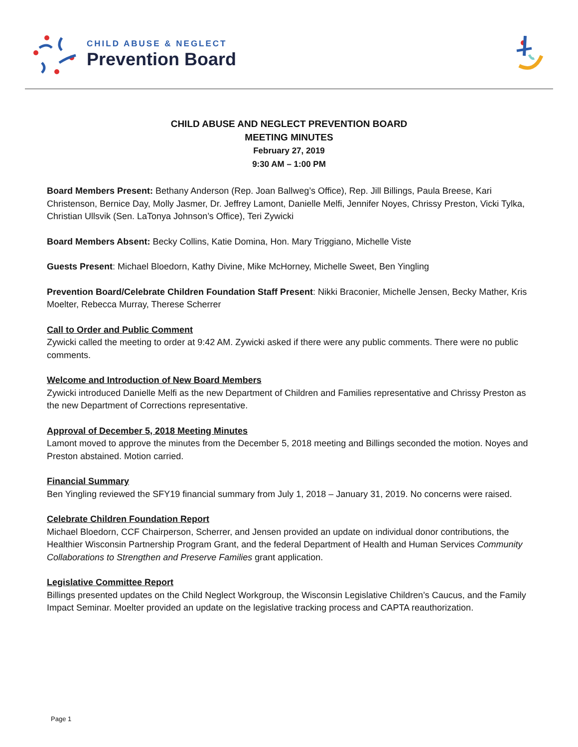CHILD ABUSE & NEGLECT
Prevention Board
CHILD ABUSE AND NEGLECT PREVENTION BOARD
MEETING MINUTES
February 27, 2019
9:30 AM – 1:00 PM
Board Members Present: Bethany Anderson (Rep. Joan Ballweg’s Office), Rep. Jill Billings, Paula Breese, Kari Christenson, Bernice Day, Molly Jasmer, Dr. Jeffrey Lamont, Danielle Melfi, Jennifer Noyes, Chrissy Preston, Vicki Tylka, Christian Ullsvik (Sen. LaTonya Johnson’s Office), Teri Zywicki
Board Members Absent: Becky Collins, Katie Domina, Hon. Mary Triggiano, Michelle Viste
Guests Present: Michael Bloedorn, Kathy Divine, Mike McHorney, Michelle Sweet, Ben Yingling
Prevention Board/Celebrate Children Foundation Staff Present: Nikki Braconier, Michelle Jensen, Becky Mather, Kris Moelter, Rebecca Murray, Therese Scherrer
Call to Order and Public Comment
Zywicki called the meeting to order at 9:42 AM. Zywicki asked if there were any public comments. There were no public comments.
Welcome and Introduction of New Board Members
Zywicki introduced Danielle Melfi as the new Department of Children and Families representative and Chrissy Preston as the new Department of Corrections representative.
Approval of December 5, 2018 Meeting Minutes
Lamont moved to approve the minutes from the December 5, 2018 meeting and Billings seconded the motion. Noyes and Preston abstained. Motion carried.
Financial Summary
Ben Yingling reviewed the SFY19 financial summary from July 1, 2018 – January 31, 2019. No concerns were raised.
Celebrate Children Foundation Report
Michael Bloedorn, CCF Chairperson, Scherrer, and Jensen provided an update on individual donor contributions, the Healthier Wisconsin Partnership Program Grant, and the federal Department of Health and Human Services Community Collaborations to Strengthen and Preserve Families grant application.
Legislative Committee Report
Billings presented updates on the Child Neglect Workgroup, the Wisconsin Legislative Children’s Caucus, and the Family Impact Seminar. Moelter provided an update on the legislative tracking process and CAPTA reauthorization.
Page 1